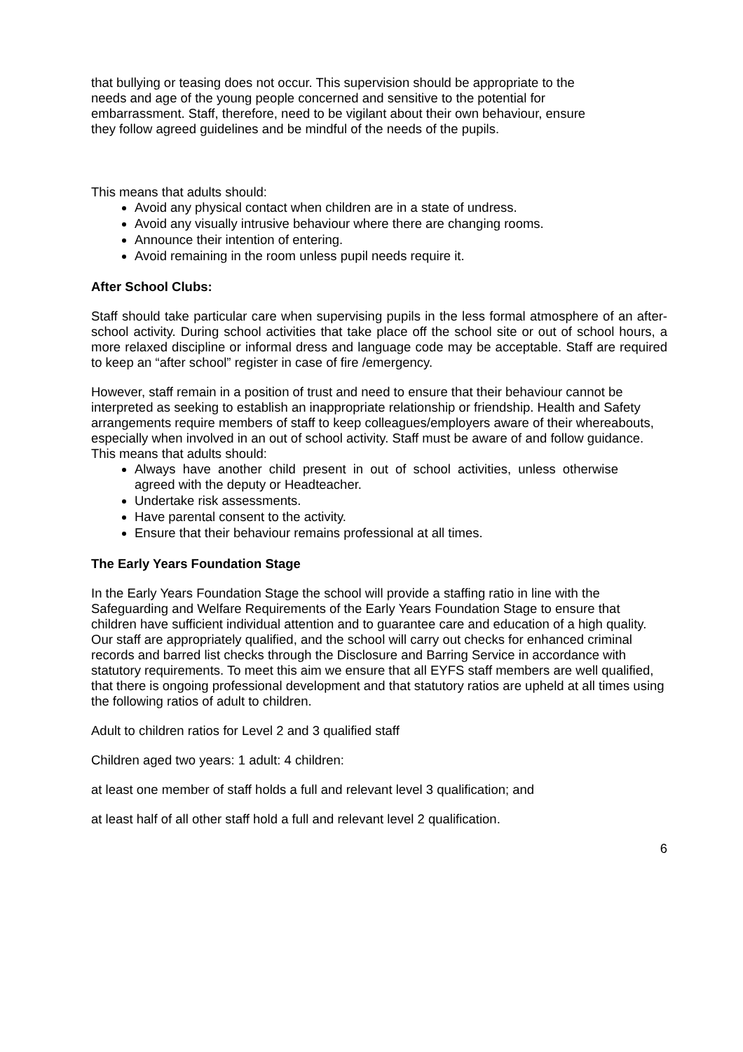that bullying or teasing does not occur. This supervision should be appropriate to the needs and age of the young people concerned and sensitive to the potential for embarrassment. Staff, therefore, need to be vigilant about their own behaviour, ensure they follow agreed guidelines and be mindful of the needs of the pupils.
This means that adults should:
Avoid any physical contact when children are in a state of undress.
Avoid any visually intrusive behaviour where there are changing rooms.
Announce their intention of entering.
Avoid remaining in the room unless pupil needs require it.
After School Clubs:
Staff should take particular care when supervising pupils in the less formal atmosphere of an after-school activity. During school activities that take place off the school site or out of school hours, a more relaxed discipline or informal dress and language code may be acceptable. Staff are required to keep an “after school” register in case of fire /emergency.
However, staff remain in a position of trust and need to ensure that their behaviour cannot be interpreted as seeking to establish an inappropriate relationship or friendship. Health and Safety arrangements require members of staff to keep colleagues/employers aware of their whereabouts, especially when involved in an out of school activity. Staff must be aware of and follow guidance. This means that adults should:
Always have another child present in out of school activities, unless otherwise agreed with the deputy or Headteacher.
Undertake risk assessments.
Have parental consent to the activity.
Ensure that their behaviour remains professional at all times.
The Early Years Foundation Stage
In the Early Years Foundation Stage the school will provide a staffing ratio in line with the Safeguarding and Welfare Requirements of the Early Years Foundation Stage to ensure that children have sufficient individual attention and to guarantee care and education of a high quality. Our staff are appropriately qualified, and the school will carry out checks for enhanced criminal records and barred list checks through the Disclosure and Barring Service in accordance with statutory requirements. To meet this aim we ensure that all EYFS staff members are well qualified, that there is ongoing professional development and that statutory ratios are upheld at all times using the following ratios of adult to children.
Adult to children ratios for Level 2 and 3 qualified staff
Children aged two years: 1 adult: 4 children:
at least one member of staff holds a full and relevant level 3 qualification; and
at least half of all other staff hold a full and relevant level 2 qualification.
6